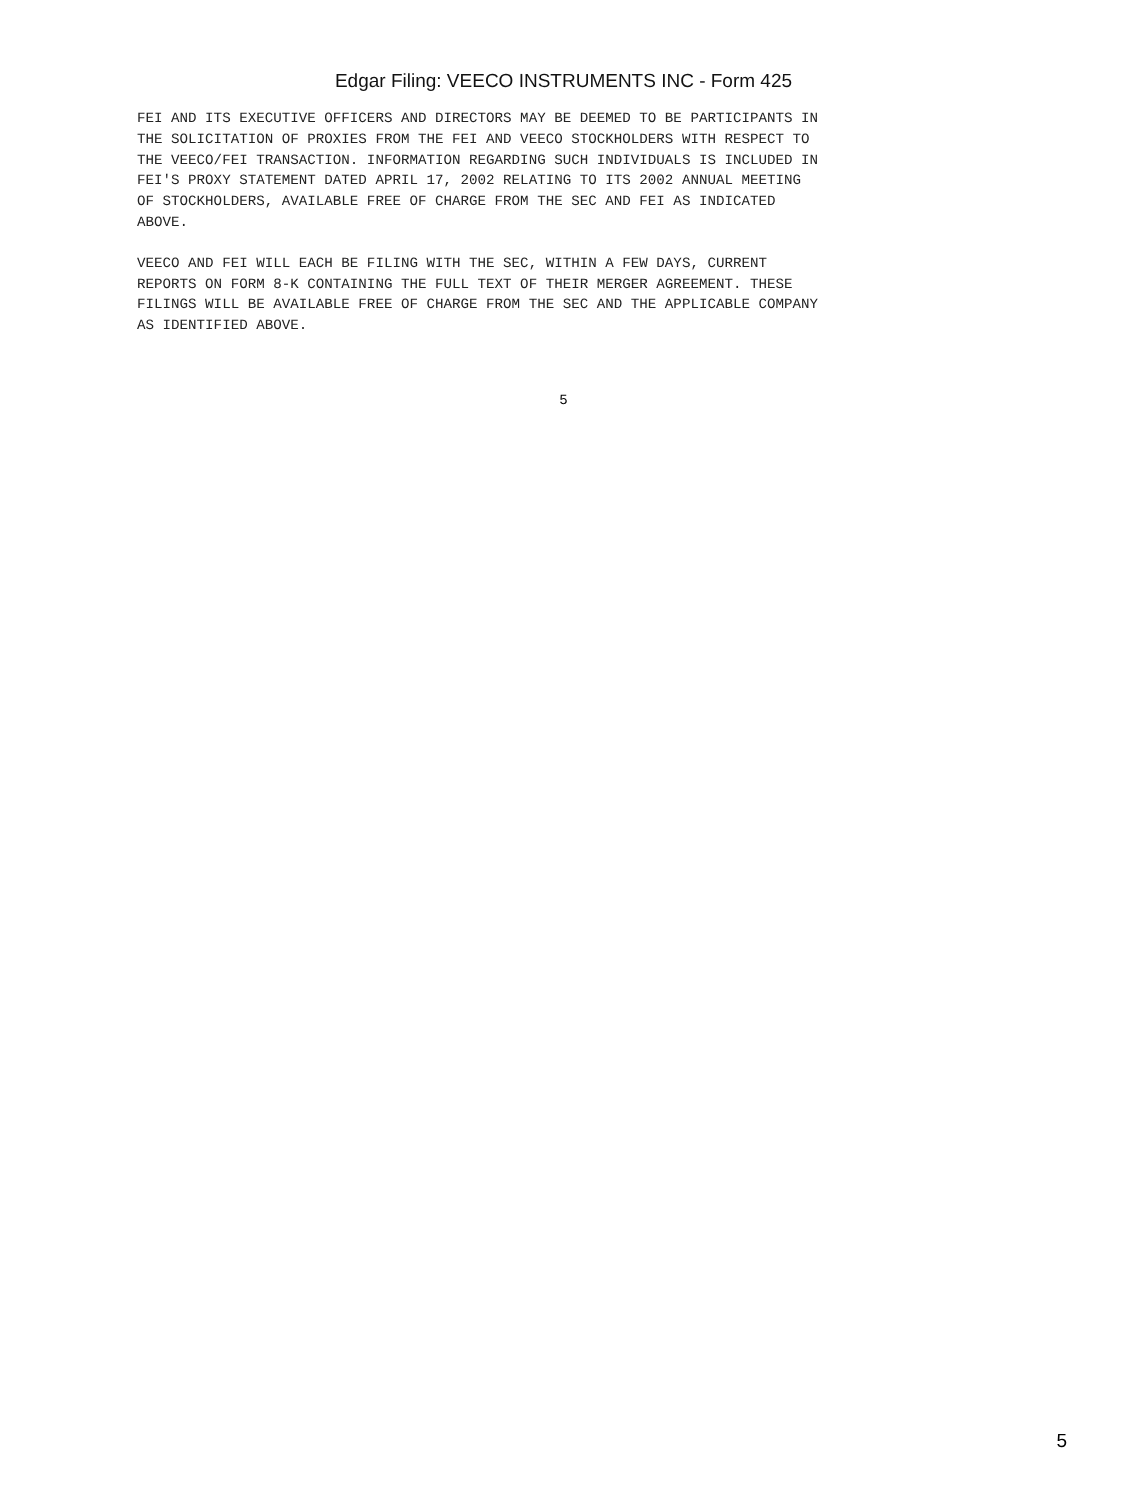Edgar Filing: VEECO INSTRUMENTS INC - Form 425
FEI AND ITS EXECUTIVE OFFICERS AND DIRECTORS MAY BE DEEMED TO BE PARTICIPANTS IN
THE SOLICITATION OF PROXIES FROM THE FEI AND VEECO STOCKHOLDERS WITH RESPECT TO
THE VEECO/FEI TRANSACTION. INFORMATION REGARDING SUCH INDIVIDUALS IS INCLUDED IN
FEI'S PROXY STATEMENT DATED APRIL 17, 2002 RELATING TO ITS 2002 ANNUAL MEETING
OF STOCKHOLDERS, AVAILABLE FREE OF CHARGE FROM THE SEC AND FEI AS INDICATED
ABOVE.
VEECO AND FEI WILL EACH BE FILING WITH THE SEC, WITHIN A FEW DAYS, CURRENT
REPORTS ON FORM 8-K CONTAINING THE FULL TEXT OF THEIR MERGER AGREEMENT. THESE
FILINGS WILL BE AVAILABLE FREE OF CHARGE FROM THE SEC AND THE APPLICABLE COMPANY
AS IDENTIFIED ABOVE.
5
5